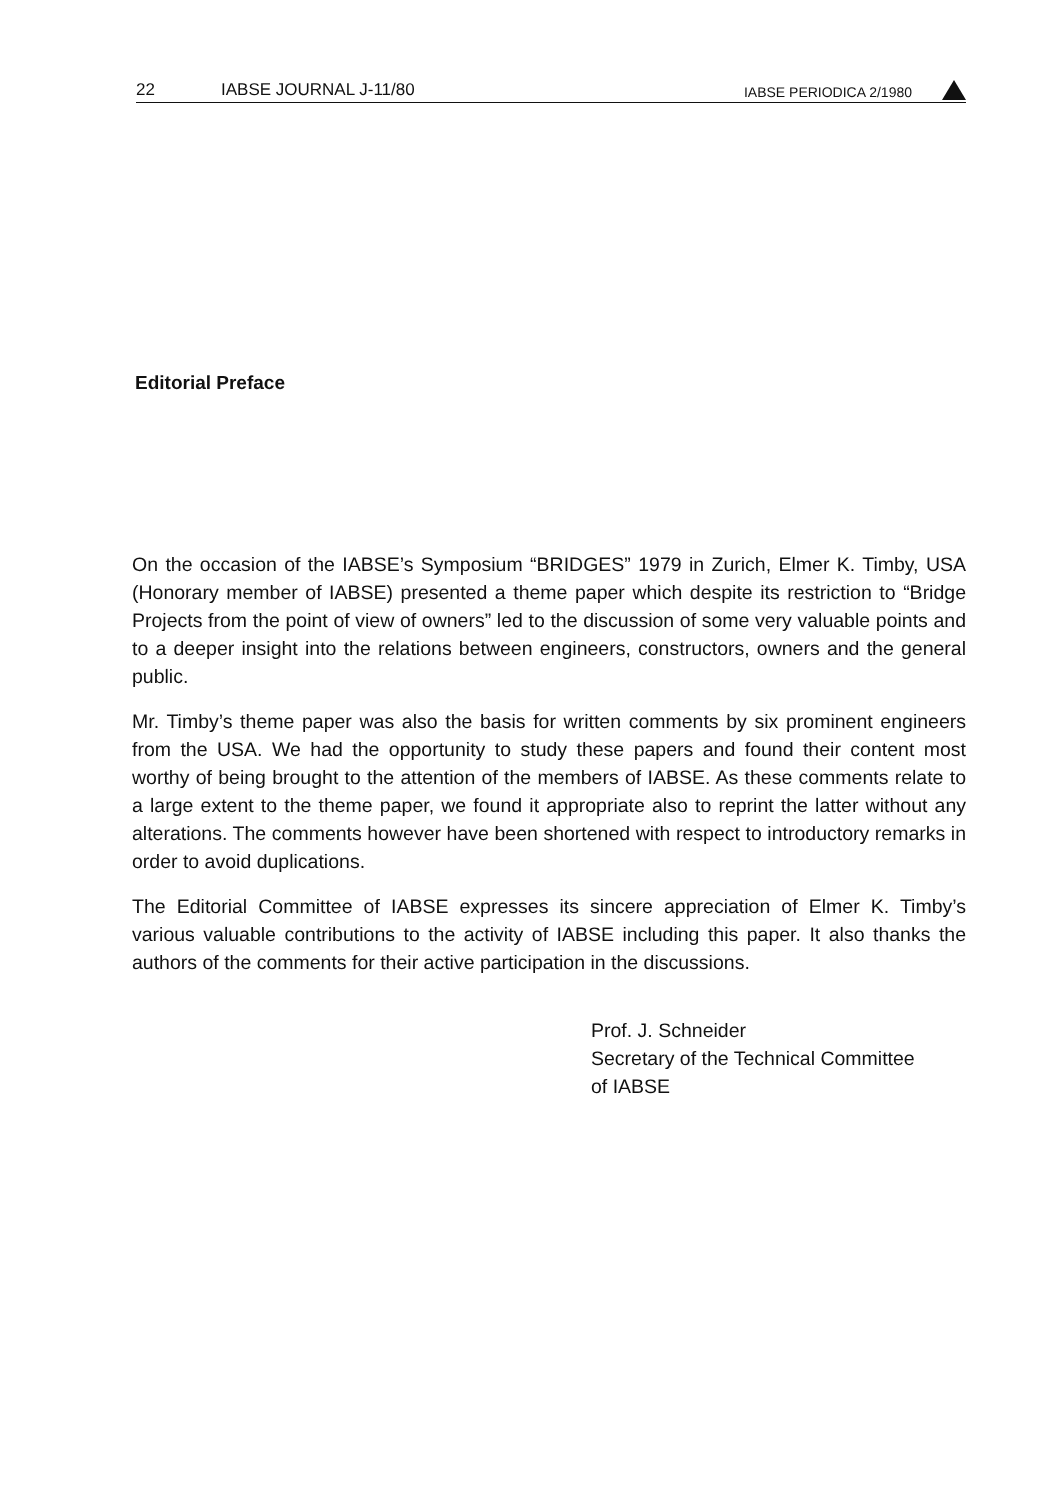22 IABSE JOURNAL J-11/80 IABSE PERIODICA 2/1980
Editorial Preface
On the occasion of the IABSE’s Symposium “BRIDGES” 1979 in Zurich, Elmer K. Timby, USA (Honorary member of IABSE) presented a theme paper which despite its restriction to “Bridge Projects from the point of view of owners” led to the discussion of some very valuable points and to a deeper insight into the relations between engineers, constructors, owners and the general public.
Mr. Timby’s theme paper was also the basis for written comments by six prominent engineers from the USA. We had the opportunity to study these papers and found their content most worthy of being brought to the attention of the members of IABSE. As these comments relate to a large extent to the theme paper, we found it appropriate also to reprint the latter without any alterations. The comments however have been shortened with respect to introductory remarks in order to avoid duplications.
The Editorial Committee of IABSE expresses its sincere appreciation of Elmer K. Timby’s various valuable contributions to the activity of IABSE including this paper. It also thanks the authors of the comments for their active participation in the discussions.
Prof. J. Schneider
Secretary of the Technical Committee
of IABSE